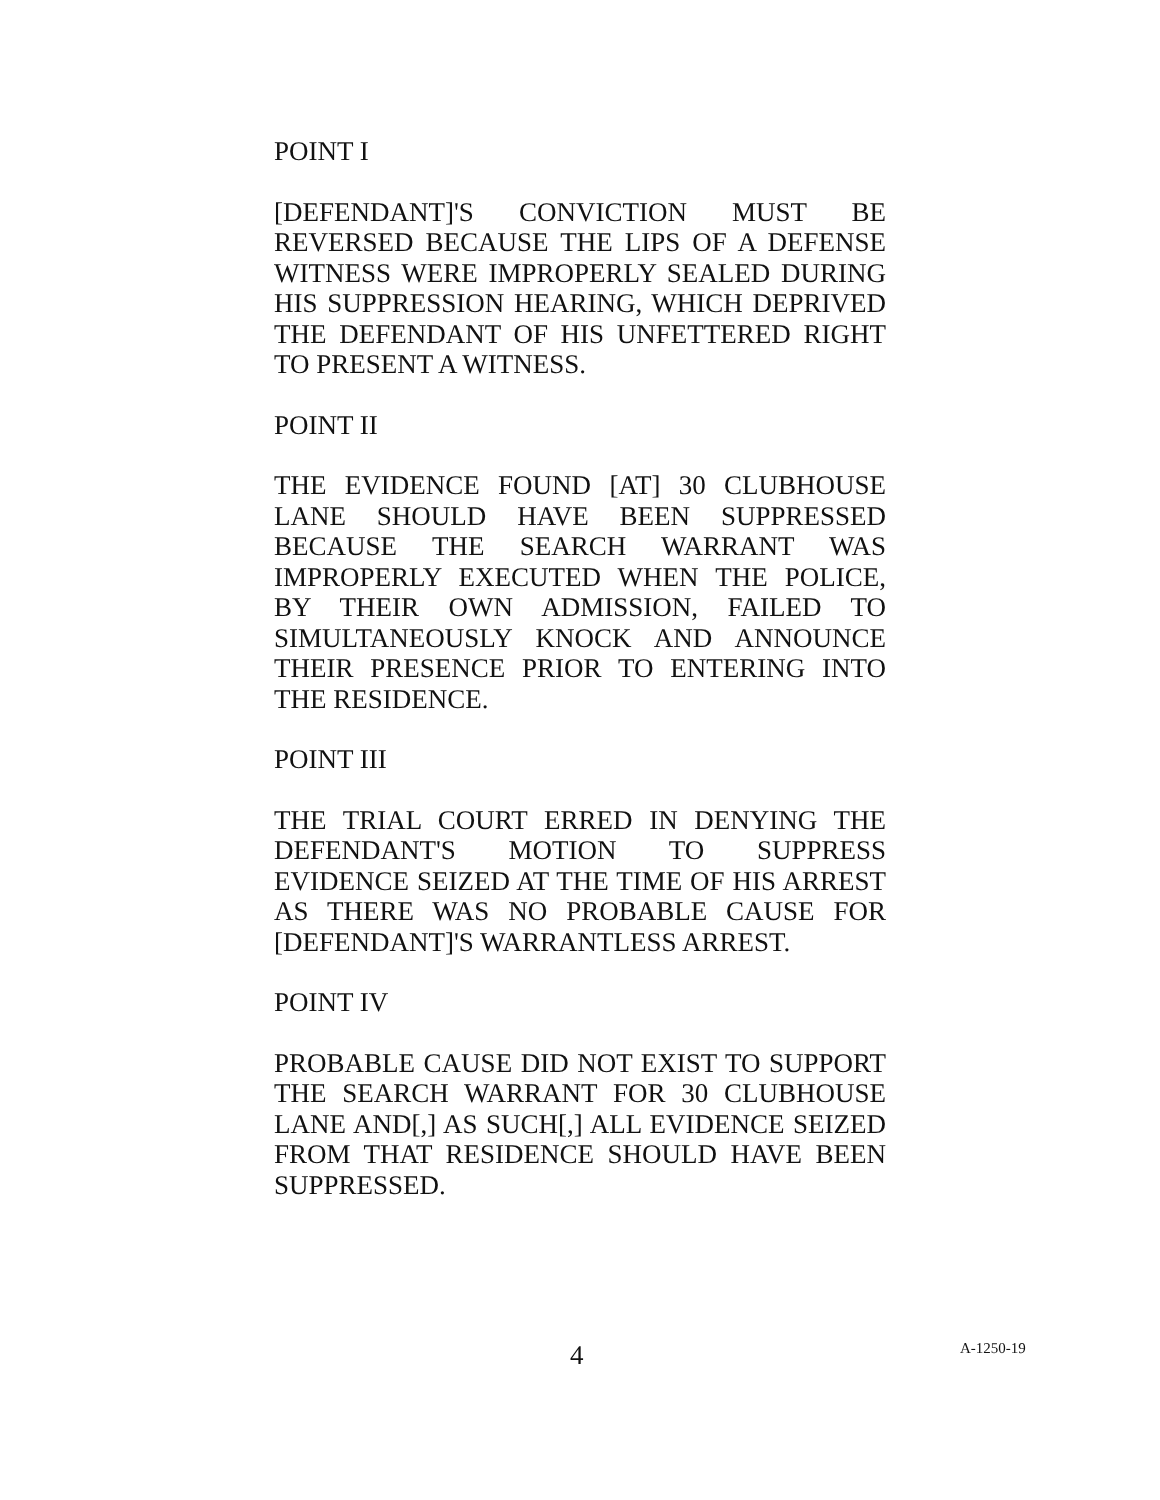POINT I
[DEFENDANT]'S CONVICTION MUST BE REVERSED BECAUSE THE LIPS OF A DEFENSE WITNESS WERE IMPROPERLY SEALED DURING HIS SUPPRESSION HEARING, WHICH DEPRIVED THE DEFENDANT OF HIS UNFETTERED RIGHT TO PRESENT A WITNESS.
POINT II
THE EVIDENCE FOUND [AT] 30 CLUBHOUSE LANE SHOULD HAVE BEEN SUPPRESSED BECAUSE THE SEARCH WARRANT WAS IMPROPERLY EXECUTED WHEN THE POLICE, BY THEIR OWN ADMISSION, FAILED TO SIMULTANEOUSLY KNOCK AND ANNOUNCE THEIR PRESENCE PRIOR TO ENTERING INTO THE RESIDENCE.
POINT III
THE TRIAL COURT ERRED IN DENYING THE DEFENDANT'S MOTION TO SUPPRESS EVIDENCE SEIZED AT THE TIME OF HIS ARREST AS THERE WAS NO PROBABLE CAUSE FOR [DEFENDANT]'S WARRANTLESS ARREST.
POINT IV
PROBABLE CAUSE DID NOT EXIST TO SUPPORT THE SEARCH WARRANT FOR 30 CLUBHOUSE LANE AND[,] AS SUCH[,] ALL EVIDENCE SEIZED FROM THAT RESIDENCE SHOULD HAVE BEEN SUPPRESSED.
4 A-1250-19